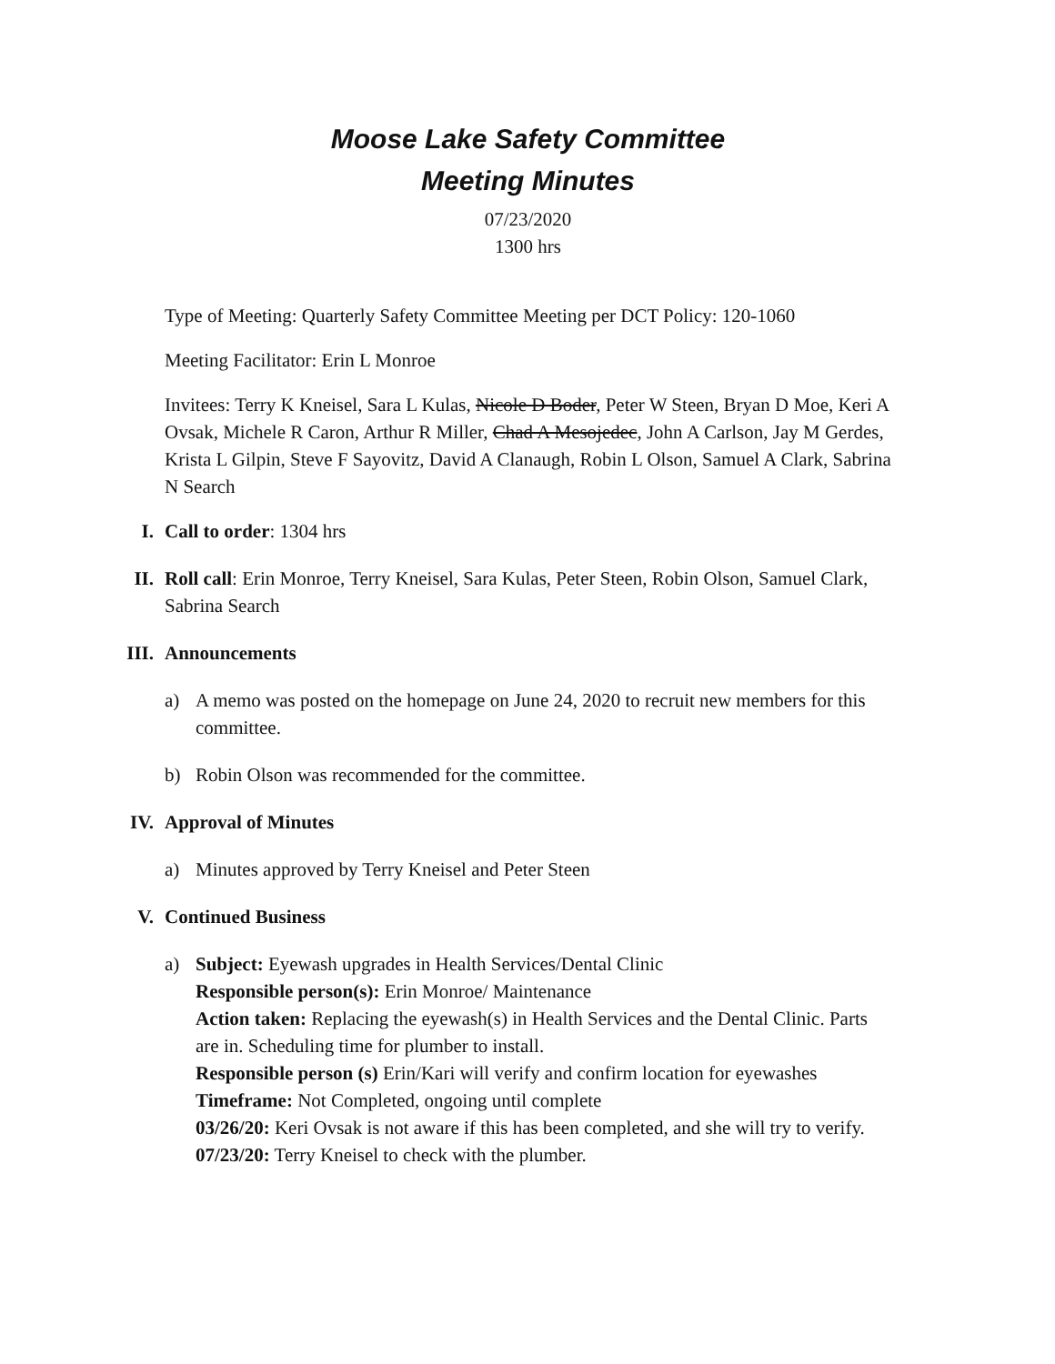Moose Lake Safety Committee
Meeting Minutes
07/23/2020
1300 hrs
Type of Meeting: Quarterly Safety Committee Meeting per DCT Policy: 120-1060
Meeting Facilitator: Erin L Monroe
Invitees: Terry K Kneisel, Sara L Kulas, Nicole D Boder, Peter W Steen, Bryan D Moe, Keri A Ovsak, Michele R Caron, Arthur R Miller, Chad A Mesojedec, John A Carlson, Jay M Gerdes, Krista L Gilpin, Steve F Sayovitz, David A Clanaugh, Robin L Olson, Samuel A Clark, Sabrina N Search
I. Call to order: 1304 hrs
II. Roll call: Erin Monroe, Terry Kneisel, Sara Kulas, Peter Steen, Robin Olson, Samuel Clark, Sabrina Search
III.
Announcements
a) A memo was posted on the homepage on June 24, 2020 to recruit new members for this committee.
b) Robin Olson was recommended for the committee.
IV. Approval of Minutes
a) Minutes approved by Terry Kneisel and Peter Steen
V. Continued Business
a) Subject: Eyewash upgrades in Health Services/Dental Clinic
Responsible person(s): Erin Monroe/ Maintenance
Action taken: Replacing the eyewash(s) in Health Services and the Dental Clinic. Parts are in. Scheduling time for plumber to install.
Responsible person (s) Erin/Kari will verify and confirm location for eyewashes
Timeframe: Not Completed, ongoing until complete
03/26/20: Keri Ovsak is not aware if this has been completed, and she will try to verify.
07/23/20: Terry Kneisel to check with the plumber.